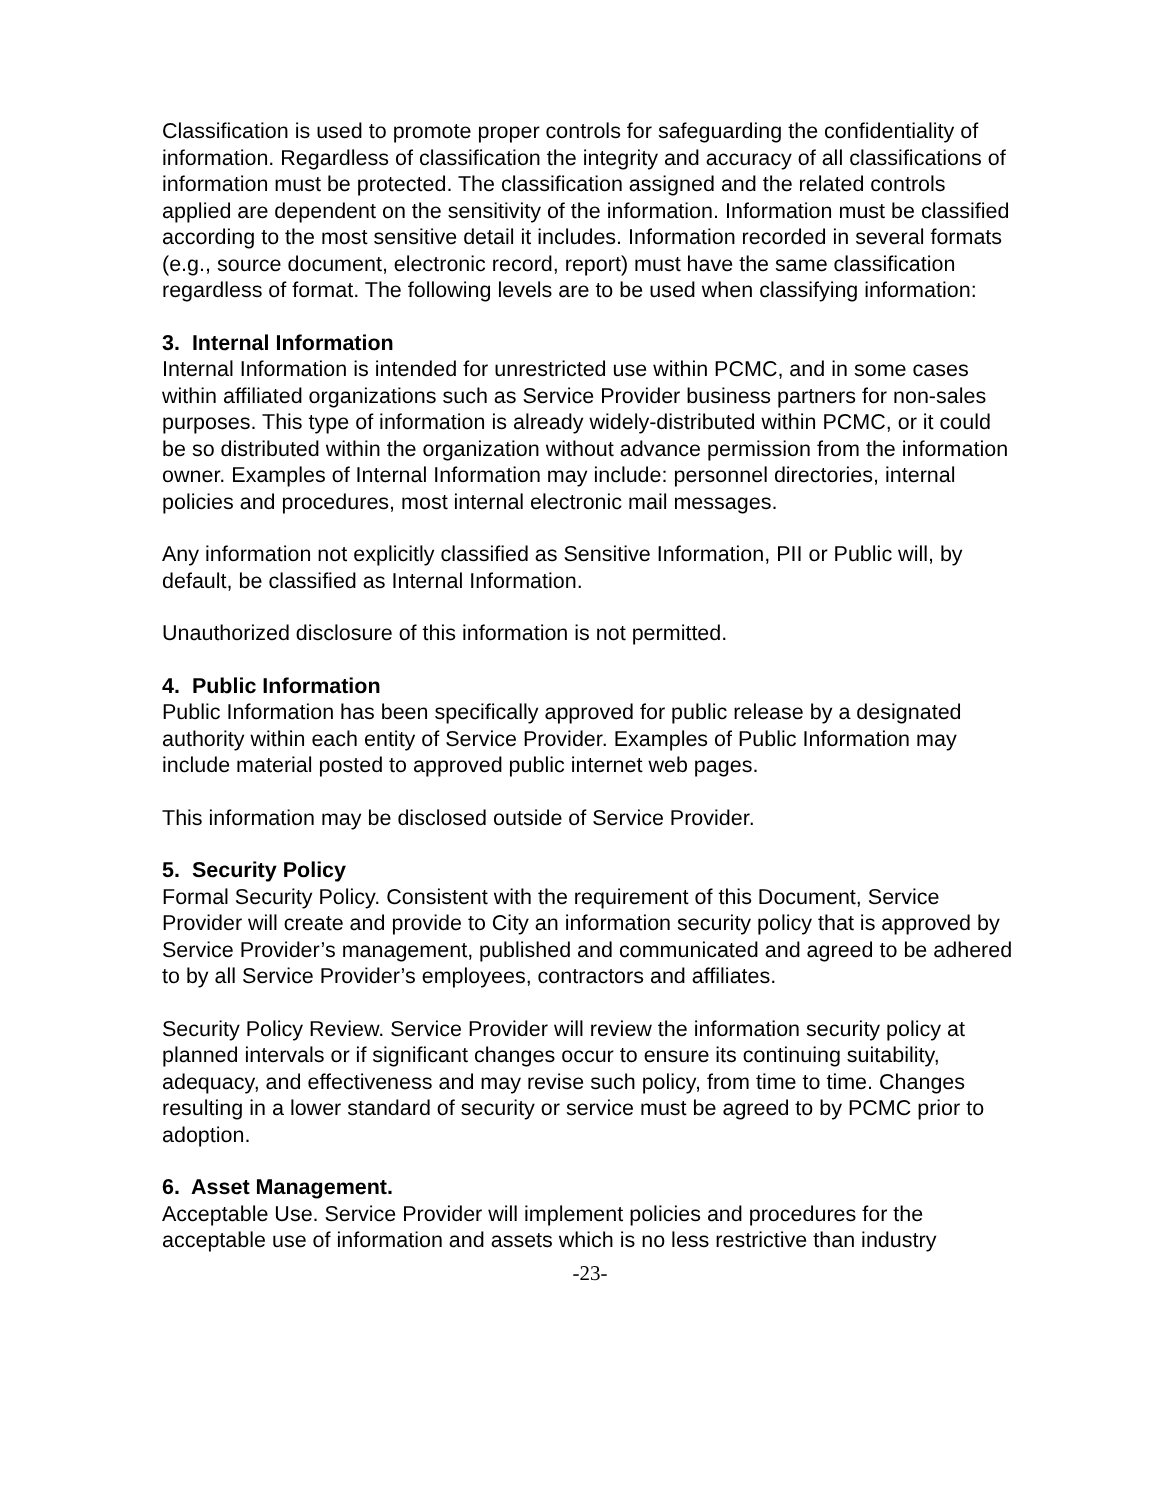Classification is used to promote proper controls for safeguarding the confidentiality of information. Regardless of classification the integrity and accuracy of all classifications of information must be protected. The classification assigned and the related controls applied are dependent on the sensitivity of the information. Information must be classified according to the most sensitive detail it includes. Information recorded in several formats (e.g., source document, electronic record, report) must have the same classification regardless of format. The following levels are to be used when classifying information:
3. Internal Information
Internal Information is intended for unrestricted use within PCMC, and in some cases within affiliated organizations such as Service Provider business partners for non-sales purposes. This type of information is already widely-distributed within PCMC, or it could be so distributed within the organization without advance permission from the information owner. Examples of Internal Information may include: personnel directories, internal policies and procedures, most internal electronic mail messages.
Any information not explicitly classified as Sensitive Information, PII or Public will, by default, be classified as Internal Information.
Unauthorized disclosure of this information is not permitted.
4. Public Information
Public Information has been specifically approved for public release by a designated authority within each entity of Service Provider. Examples of Public Information may include material posted to approved public internet web pages.
This information may be disclosed outside of Service Provider.
5. Security Policy
Formal Security Policy. Consistent with the requirement of this Document, Service Provider will create and provide to City an information security policy that is approved by Service Provider’s management, published and communicated and agreed to be adhered to by all Service Provider’s employees, contractors and affiliates.
Security Policy Review. Service Provider will review the information security policy at planned intervals or if significant changes occur to ensure its continuing suitability, adequacy, and effectiveness and may revise such policy, from time to time. Changes resulting in a lower standard of security or service must be agreed to by PCMC prior to adoption.
6. Asset Management.
Acceptable Use. Service Provider will implement policies and procedures for the acceptable use of information and assets which is no less restrictive than industry
-23-